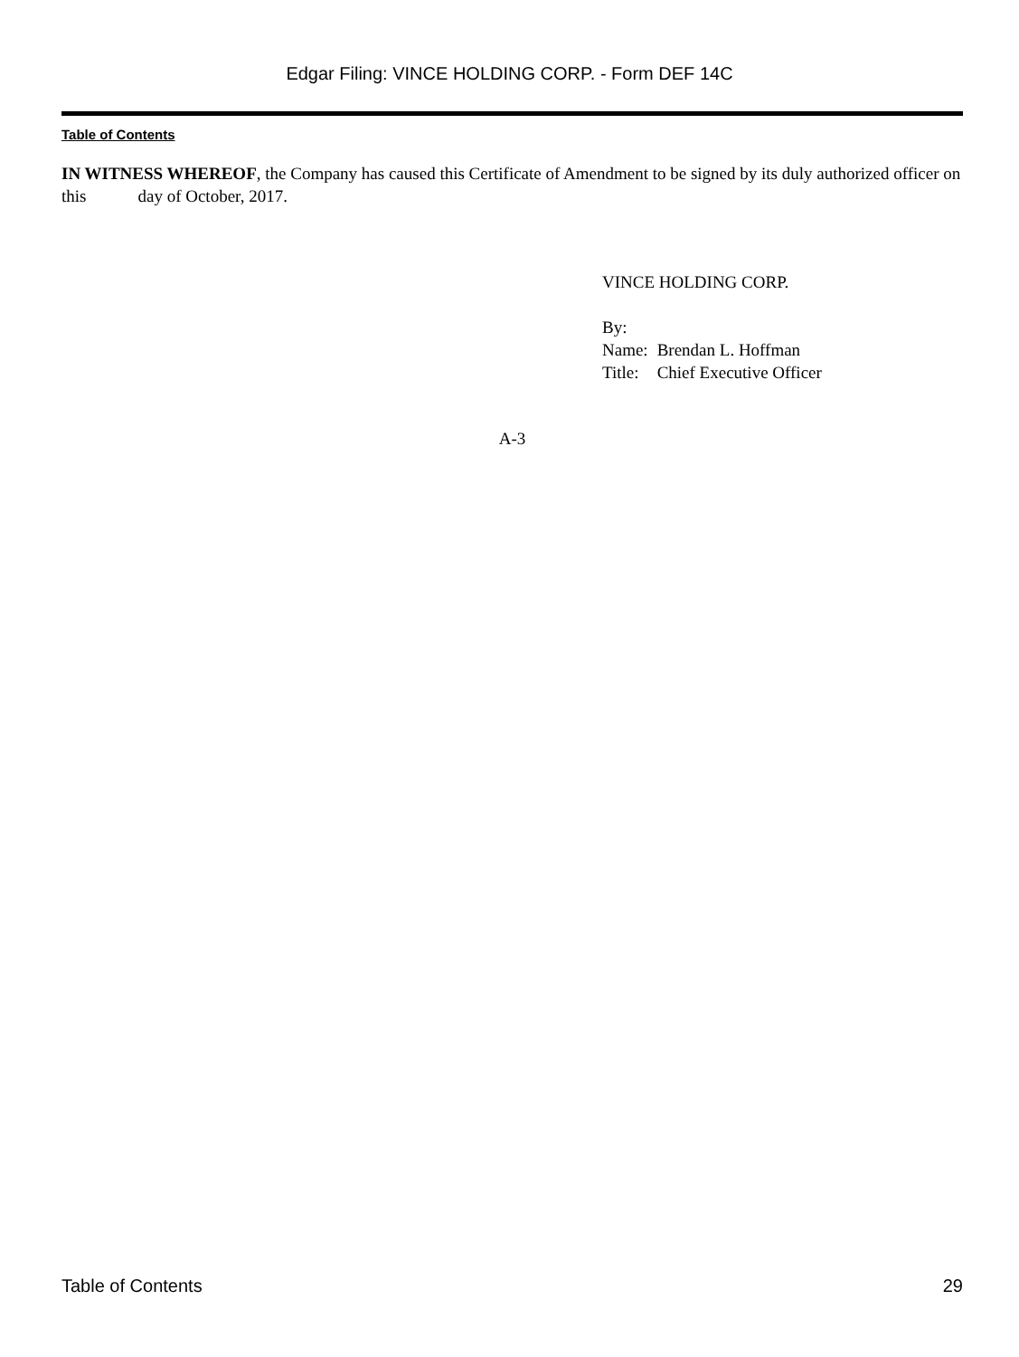Edgar Filing: VINCE HOLDING CORP. - Form DEF 14C
Table of Contents
IN WITNESS WHEREOF, the Company has caused this Certificate of Amendment to be signed by its duly authorized officer on this day of October, 2017.
VINCE HOLDING CORP.
| By: | |
| Name: | Brendan L. Hoffman |
| Title: | Chief Executive Officer |
A-3
Table of Contents 29